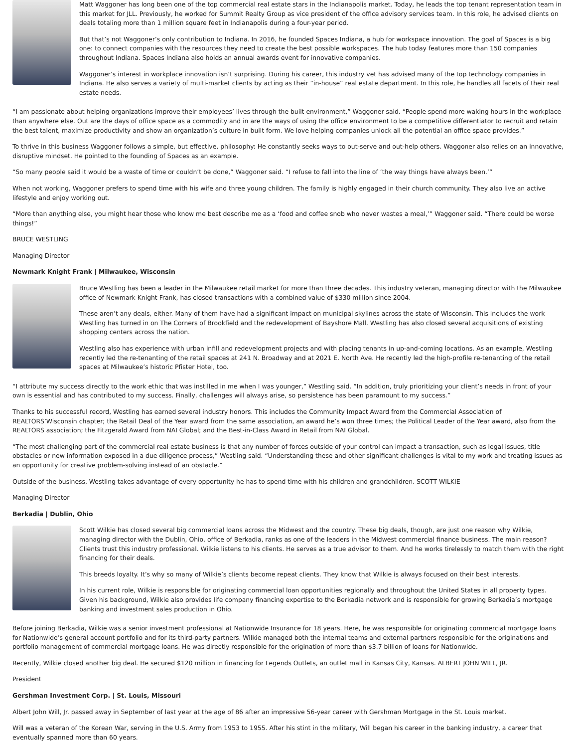Matt Waggoner has long been one of the top commercial real estate stars in the Indianapolis market. Today, he leads the top tenant representation team in this market for JLL. Previously, he worked for Summit Realty Group as vice president of the office advisory services team. In this role, he advised clients on deals totaling more than 1 million square feet in Indianapolis during a four-year period.
But that’s not Waggoner’s only contribution to Indiana. In 2016, he founded Spaces Indiana, a hub for workspace innovation. The goal of Spaces is a big one: to connect companies with the resources they need to create the best possible workspaces. The hub today features more than 150 companies throughout Indiana. Spaces Indiana also holds an annual awards event for innovative companies.
Waggoner’s interest in workplace innovation isn’t surprising. During his career, this industry vet has advised many of the top technology companies in Indiana. He also serves a variety of multi-market clients by acting as their “in-house” real estate department. In this role, he handles all facets of their real estate needs.
“I am passionate about helping organizations improve their employees’ lives through the built environment,” Waggoner said. “People spend more waking hours in the workplace than anywhere else. Out are the days of office space as a commodity and in are the ways of using the office environment to be a competitive differentiator to recruit and retain the best talent, maximize productivity and show an organization’s culture in built form. We love helping companies unlock all the potential an office space provides.”
To thrive in this business Waggoner follows a simple, but effective, philosophy: He constantly seeks ways to out-serve and out-help others. Waggoner also relies on an innovative, disruptive mindset. He pointed to the founding of Spaces as an example.
“So many people said it would be a waste of time or couldn’t be done,” Waggoner said. “I refuse to fall into the line of ‘the way things have always been.’”
When not working, Waggoner prefers to spend time with his wife and three young children. The family is highly engaged in their church community. They also live an active lifestyle and enjoy working out.
“More than anything else, you might hear those who know me best describe me as a ‘food and coffee snob who never wastes a meal,’” Waggoner said. “There could be worse things!”
BRUCE WESTLING
Managing Director
Newmark Knight Frank | Milwaukee, Wisconsin
Bruce Westling has been a leader in the Milwaukee retail market for more than three decades. This industry veteran, managing director with the Milwaukee office of Newmark Knight Frank, has closed transactions with a combined value of $330 million since 2004.
These aren’t any deals, either. Many of them have had a significant impact on municipal skylines across the state of Wisconsin. This includes the work Westling has turned in on The Corners of Brookfield and the redevelopment of Bayshore Mall. Westling has also closed several acquisitions of existing shopping centers across the nation.
Westling also has experience with urban infill and redevelopment projects and with placing tenants in up-and-coming locations. As an example, Westling recently led the re-tenanting of the retail spaces at 241 N. Broadway and at 2021 E. North Ave. He recently led the high-profile re-tenanting of the retail spaces at Milwaukee’s historic Pfister Hotel, too.
“I attribute my success directly to the work ethic that was instilled in me when I was younger,” Westling said. “In addition, truly prioritizing your client’s needs in front of your own is essential and has contributed to my success. Finally, challenges will always arise, so persistence has been paramount to my success.”
Thanks to his successful record, Westling has earned several industry honors. This includes the Community Impact Award from the Commercial Association of REALTORS’Wisconsin chapter; the Retail Deal of the Year award from the same association, an award he’s won three times; the Political Leader of the Year award, also from the REALTORS association; the Fitzgerald Award from NAI Global; and the Best-in-Class Award in Retail from NAI Global.
“The most challenging part of the commercial real estate business is that any number of forces outside of your control can impact a transaction, such as legal issues, title obstacles or new information exposed in a due diligence process,” Westling said. “Understanding these and other significant challenges is vital to my work and treating issues as an opportunity for creative problem-solving instead of an obstacle.”
Outside of the business, Westling takes advantage of every opportunity he has to spend time with his children and grandchildren. SCOTT WILKIE
Managing Director
Berkadia | Dublin, Ohio
Scott Wilkie has closed several big commercial loans across the Midwest and the country. These big deals, though, are just one reason why Wilkie, managing director with the Dublin, Ohio, office of Berkadia, ranks as one of the leaders in the Midwest commercial finance business. The main reason? Clients trust this industry professional. Wilkie listens to his clients. He serves as a true advisor to them. And he works tirelessly to match them with the right financing for their deals.
This breeds loyalty. It’s why so many of Wilkie’s clients become repeat clients. They know that Wilkie is always focused on their best interests.
In his current role, Wilkie is responsible for originating commercial loan opportunities regionally and throughout the United States in all property types. Given his background, Wilkie also provides life company financing expertise to the Berkadia network and is responsible for growing Berkadia’s mortgage banking and investment sales production in Ohio.
Before joining Berkadia, Wilkie was a senior investment professional at Nationwide Insurance for 18 years. Here, he was responsible for originating commercial mortgage loans for Nationwide’s general account portfolio and for its third-party partners. Wilkie managed both the internal teams and external partners responsible for the originations and portfolio management of commercial mortgage loans. He was directly responsible for the origination of more than $3.7 billion of loans for Nationwide.
Recently, Wilkie closed another big deal. He secured $120 million in financing for Legends Outlets, an outlet mall in Kansas City, Kansas. ALBERT JOHN WILL, JR.
President
Gershman Investment Corp. | St. Louis, Missouri
Albert John Will, Jr. passed away in September of last year at the age of 86 after an impressive 56-year career with Gershman Mortgage in the St. Louis market.
Will was a veteran of the Korean War, serving in the U.S. Army from 1953 to 1955. After his stint in the military, Will began his career in the banking industry, a career that eventually spanned more than 60 years.